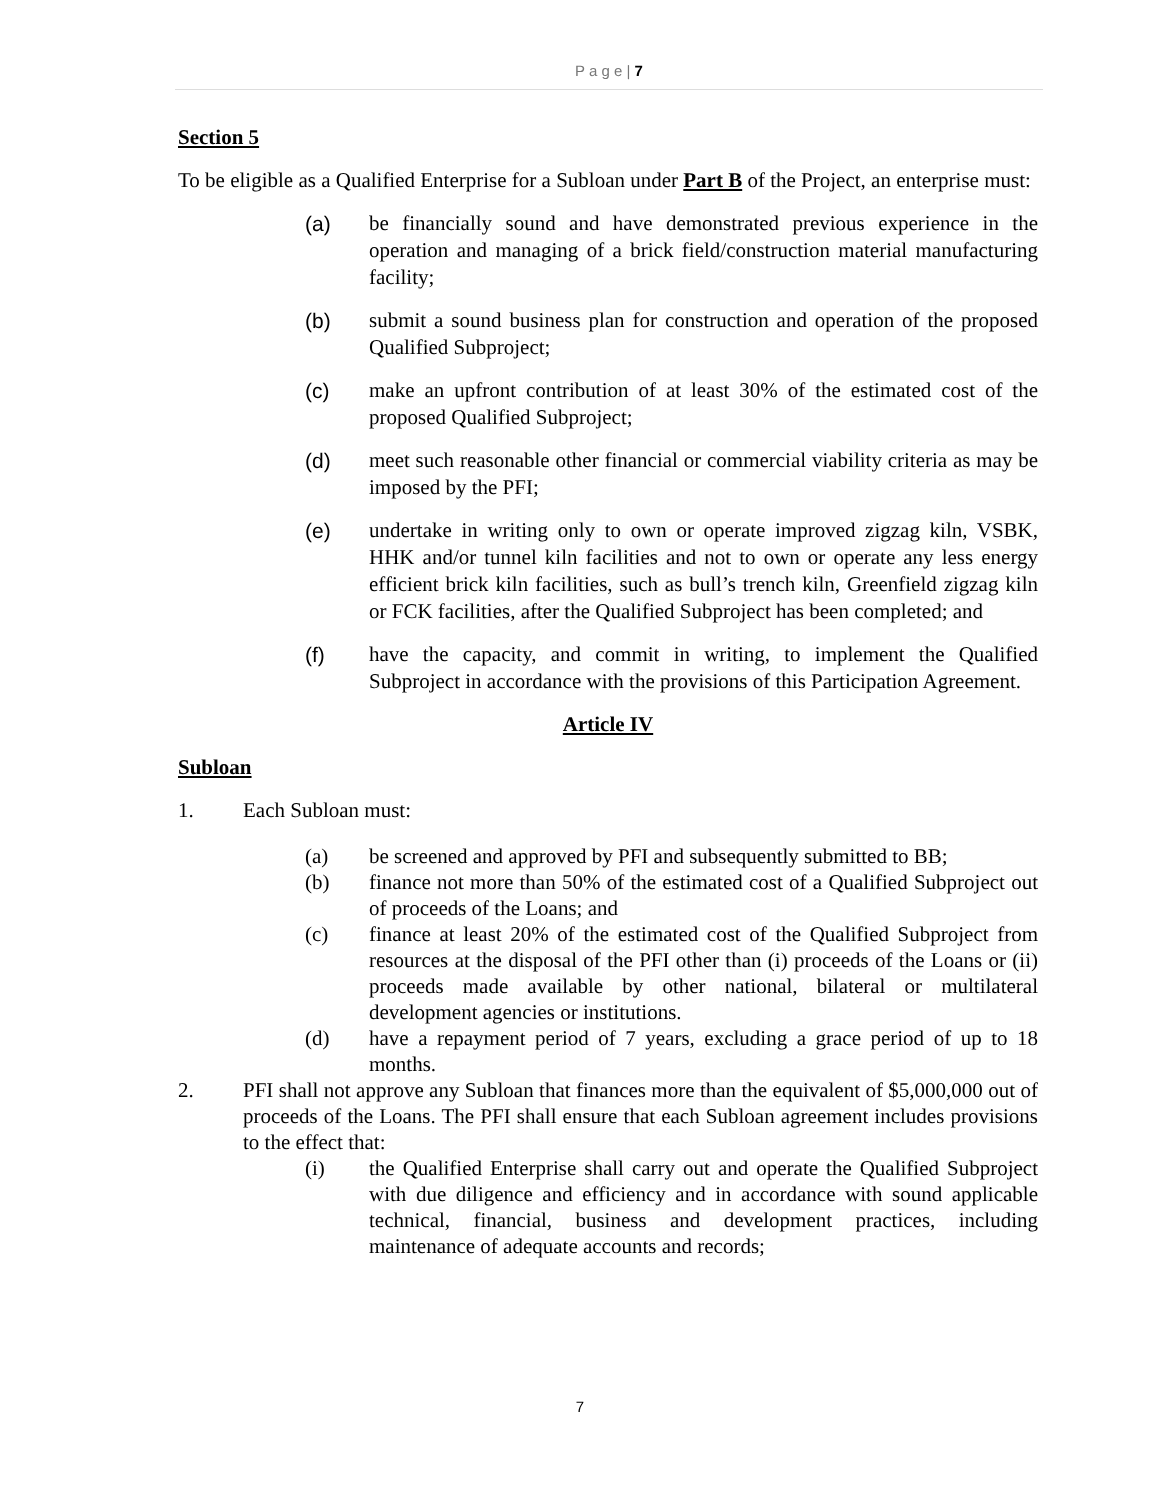P a g e | 7
Section 5
To be eligible as a Qualified Enterprise for a Subloan under Part B of the Project, an enterprise must:
(a) be financially sound and have demonstrated previous experience in the operation and managing of a brick field/construction material manufacturing facility;
(b) submit a sound business plan for construction and operation of the proposed Qualified Subproject;
(c) make an upfront contribution of at least 30% of the estimated cost of the proposed Qualified Subproject;
(d) meet such reasonable other financial or commercial viability criteria as may be imposed by the PFI;
(e) undertake in writing only to own or operate improved zigzag kiln, VSBK, HHK and/or tunnel kiln facilities and not to own or operate any less energy efficient brick kiln facilities, such as bull’s trench kiln, Greenfield zigzag kiln or FCK facilities, after the Qualified Subproject has been completed; and
(f) have the capacity, and commit in writing, to implement the Qualified Subproject in accordance with the provisions of this Participation Agreement.
Article IV
Subloan
1. Each Subloan must:
(a) be screened and approved by PFI and subsequently submitted to BB;
(b) finance not more than 50% of the estimated cost of a Qualified Subproject out of proceeds of the Loans; and
(c) finance at least 20% of the estimated cost of the Qualified Subproject from resources at the disposal of the PFI other than (i) proceeds of the Loans or (ii) proceeds made available by other national, bilateral or multilateral development agencies or institutions.
(d) have a repayment period of 7 years, excluding a grace period of up to 18 months.
2. PFI shall not approve any Subloan that finances more than the equivalent of $5,000,000 out of proceeds of the Loans. The PFI shall ensure that each Subloan agreement includes provisions to the effect that:
(i) the Qualified Enterprise shall carry out and operate the Qualified Subproject with due diligence and efficiency and in accordance with sound applicable technical, financial, business and development practices, including maintenance of adequate accounts and records;
7